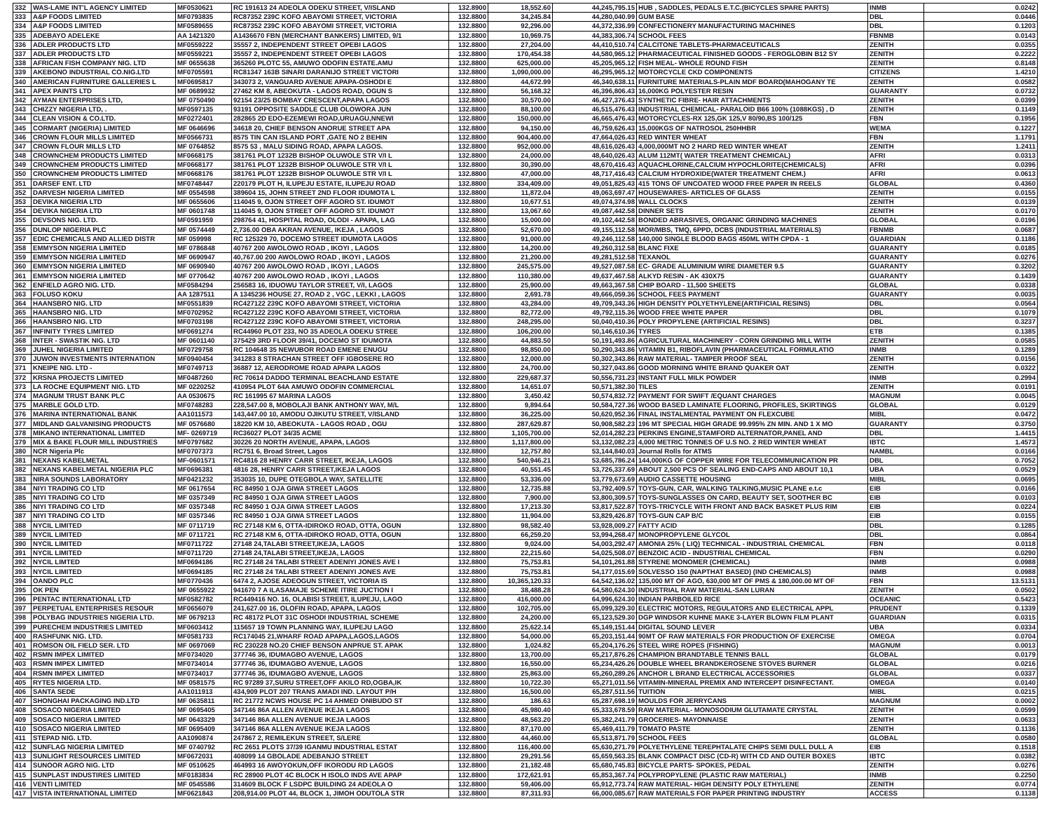| 332 | WAS-LAME INT'L AGENCY LIMITED | MF0530621 | RC 191613 24 ADEOLA ODEKU STREET, V/ISLAND | 132.8900 | 18,552.60 | 44,245,795.15 | HUB , SADDLES, PEDALS E.T.C.(BICYCLES SPARE PARTS) | INMB | 0.0242 |
| 333 | A&P FOODS LIMITED | MF0793835 | RC87352 239C KOFO ABAYOMI STREET, VICTORIA | 132.8800 | 34,245.84 | 44,280,040.99 | GUM BASE | DBL | 0.0446 |
| 334 | A&P FOODS LIMITED | MF0589655 | RC87352 239C KOFO ABAYOMI STREET, VICTORIA | 132.8800 | 92,296.00 | 44,372,336.99 | CONFECTIONERY MANUFACTURING MACHINES | DBL | 0.1203 |
| 335 | ADEBAYO ADELEKE | AA 1421320 | A1436670 FBN (MERCHANT BANKERS) LIMITED, 9/1 | 132.8800 | 10,969.75 | 44,383,306.74 | SCHOOL FEES | FBNMB | 0.0143 |
| 336 | ADLER PRODUCTS LTD | MF0559222 | 35557 2, INDEPENDENT STREET OPEBI LAGOS | 132.8800 | 27,204.00 | 44,410,510.74 | CALCITONE TABLETS-PHARMACEUTICALS | ZENITH | 0.0355 |
| 337 | ADLER PRODUCTS LTD | MF0559221 | 35557 2, INDEPENDENT STREET OPEBI LAGOS | 132.8800 | 170,454.38 | 44,580,965.12 | PHARMACEUTICAL FINISHED GOODS - FEROGLOBIN B12 SY | ZENITH | 0.2222 |
| 338 | AFRICAN FISH COMPANY NIG. LTD | MF 0655638 | 365260 PLOTC 55, AMUWO ODOFIN ESTATE.AMU | 132.8800 | 625,000.00 | 45,205,965.12 | FISH MEAL- WHOLE ROUND FISH | ZENITH | 0.8148 |
| 339 | AKEBONO INDUSTRIAL CO.NIG.LTD | MF0705591 | RC81347 163B SINARI DARANIJO STREET VICTORI | 132.8800 | 1,090,000.00 | 46,295,965.12 | MOTORCYCLE CKD COMPONENTS | CITIZENS | 1.4210 |
| 340 | AMERICAN FURNITURE GALLERIES L | MF0695817 | 343073 2, VANGUARD AVENUE APAPA-OSHODI E | 132.8800 | 44,672.99 | 46,340,638.11 | FURNITURE MATERIALS-PLAIN MDF BOARD(MAHOGANY TE | ZENITH | 0.0582 |
| 341 | APEX PAINTS LTD | MF 0689932 | 27462 KM 8, ABEOKUTA - LAGOS ROAD, OGUN S | 132.8800 | 56,168.32 | 46,396,806.43 | 16,000KG POLYESTER RESIN | GUARANTY | 0.0732 |
| 342 | AYMAN ENTERPRISES LTD, | MF 0750490 | 92154 23/25 BOMBAY CRESCENT,APAPA LAGOS | 132.8800 | 30,570.00 | 46,427,376.43 | SYNTHETIC FIBRE- HAIR ATTACHMENTS | ZENITH | 0.0399 |
| 343 | CHIZZY NIGERIA LTD, . | MF0597135 | 93191 OPPOSITE SADDLE CLUB OLOWORA JUN | 132.8800 | 88,100.00 | 46,515,476.43 | INDUSTRIAL CHEMICAL- PARALOID B66 100% (1088KGS) , D | ZENITH | 0.1149 |
| 344 | CLEAN VISION & CO.LTD. | MF0272401 | 282865 2D EDO-EZEMEWI ROAD,URUAGU,NNEWI | 132.8800 | 150,000.00 | 46,665,476.43 | MOTORCYCLES-RX 125,GK 125,V 80/90,BS 100/125 | FBN | 0.1956 |
| 345 | CORMART (NIGERIA) LIMITED | MF 0646696 | 34618 20, CHIEF BENSON ANORUE STREET APA | 132.8800 | 94,150.00 | 46,759,626.43 | 15,000KGS OF NATROSOL 250HHBR | WEMA | 0.1227 |
| 346 | CROWN FLOUR MILLS LIMITED | MF0566731 | 8575 TIN CAN ISLAND PORT ,GATE NO 2 BEHIN | 132.8800 | 904,400.00 | 47,664,026.43 | RED WINTER WHEAT | FBN | 1.1791 |
| 347 | CROWN FLOUR MILLS LTD | MF 0764852 | 8575 53 , MALU SIDING ROAD, APAPA LAGOS. | 132.8800 | 952,000.00 | 48,616,026.43 | 4,000,000MT NO 2 HARD RED WINTER WHEAT | ZENITH | 1.2411 |
| 348 | CROWNCHEM PRODUCTS LIMITED | MF0668175 | 381761 PLOT 1232B BISHOP OLUWOLE STR V/I L | 132.8800 | 24,000.00 | 48,640,026.43 | ALUM 112MT( WATER TREATMENT CHEMICAL) | AFRI | 0.0313 |
| 349 | CROWNCHEM PRODUCTS LIMITED | MF0668177 | 381761 PLOT 1232B BISHOP OLUWOLE STR V/I L | 132.8800 | 30,390.00 | 48,670,416.43 | AQUACHLORINE,CALCIUM HYPOCHLORITE(CHEMICALS) | AFRI | 0.0396 |
| 350 | CROWNCHEM PRODUCTS LIMITED | MF0668176 | 381761 PLOT 1232B BISHOP OLUWOLE STR V/I L | 132.8800 | 47,000.00 | 48,717,416.43 | CALCIUM HYDROXIDE(WATER TREATMENT CHEM.) | AFRI | 0.0613 |
| 351 | DARSEF ENT. LTD | MF0748447 | 220179 PLOT H, ILUPEJU ESTATE, ILUPEJU ROAD | 132.8800 | 334,409.00 | 49,051,825.43 | 415 TONS OF UNCOATED WOOD FREE PAPER IN REELS | GLOBAL | 0.4360 |
| 352 | DARVESH NIGERIA LIMITED | MF 0554598 | 389604 15, JOHN STREET 2ND FLOOR IDUMOTA L | 132.8800 | 11,872.04 | 49,063,697.47 | HOUSEWARES- ARTICLES OF GLASS | ZENITH | 0.0155 |
| 353 | DEVIKA NIGERIA LTD | MF 0655606 | 114045 9, OJON STREET OFF AGORO ST. IDUMOT | 132.8800 | 10,677.51 | 49,074,374.98 | WALL CLOCKS | ZENITH | 0.0139 |
| 354 | DEVIKA NIGERIA LTD | MF 0601748 | 114045 9, OJON STREET OFF AGORO ST. IDUMOT | 132.8800 | 13,067.60 | 49,087,442.58 | DINNER SETS | ZENITH | 0.0170 |
| 355 | DEVSONS NIG. LTD. | MF0591959 | 298764 41, HOSPITAL ROAD, OLODI - APAPA, LAG | 132.8800 | 15,000.00 | 49,102,442.58 | BONDED ABRASIVES, ORGANIC GRINDING MACHINES | GLOBAL | 0.0196 |
| 356 | DUNLOP NIGERIA PLC | MF 0574449 | 2,736.00 OBA AKRAN AVENUE, IKEJA , LAGOS | 132.8800 | 52,670.00 | 49,155,112.58 | MOR/MBS, TMQ, 6PPD, DCBS (INDUSTRIAL MATERIALS) | FBNMB | 0.0687 |
| 357 | EDIC CHEMICALS AND ALLIED DISTR | MF 059998 | RC 125329 70, DOCEMO STREET IDUMOTA LAGOS | 132.8800 | 91,000.00 | 49,246,112.58 | 140,000 SINGLE BLOOD BAGS 450ML WITH CPDA - 1 | GUARDIAN | 0.1186 |
| 358 | EMMYSON NIGERIA LIMITED | MF 0786848 | 40767 200 AWOLOWO ROAD , IKOYI , LAGOS | 132.8800 | 14,200.00 | 49,260,312.58 | BLANC FIXE | GUARANTY | 0.0185 |
| 359 | EMMYSON NIGERIA LIMITED | MF 0690947 | 40,767.00 200 AWOLOWO ROAD , IKOYI , LAGOS | 132.8800 | 21,200.00 | 49,281,512.58 | TEXANOL | GUARANTY | 0.0276 |
| 360 | EMMYSON NIGERIA LIMITED | MF 0690940 | 40767 200 AWOLOWO ROAD , IKOYI , LAGOS | 132.8800 | 245,575.00 | 49,527,087.58 | EC- GRADE ALUMINIUM WIRE DIAMETER 9.5 | GUARANTY | 0.3202 |
| 361 | EMMYSON NIGERIA LIMITED | MF 0770642 | 40767 200 AWOLOWO ROAD , IKOYI , LAGOS | 132.8800 | 110,380.00 | 49,637,467.58 | ALKYD RESIN - AK 430X75 | GUARANTY | 0.1439 |
| 362 | ENFIELD AGRO NIG. LTD. | MF0584294 | 256583 16, IDUOWU TAYLOR STREET, V/I, LAGOS | 132.8800 | 25,900.00 | 49,663,367.58 | CHIP BOARD - 11,500 SHEETS | GLOBAL | 0.0338 |
| 363 | FOLUSO KOKU | AA 1287511 | A 1345236 HOUSE 27, ROAD 2 , VGC , LEKKI , LAGOS | 132.8800 | 2,691.78 | 49,666,059.36 | SCHOOL FEES PAYMENT | GUARANTY | 0.0035 |
| 364 | HAANSBRO NIG. LTD | MF0551839 | RC427122 239C KOFO ABAYOMI STREET, VICTORIA | 132.8800 | 43,284.00 | 49,709,343.36 | HIGH DENSITY POLYETHYLENE(ARTIFICIAL RESINS) | DBL | 0.0564 |
| 365 | HAANSBRO NIG. LTD | MF0702952 | RC427122 239C KOFO ABAYOMI STREET, VICTORIA | 132.8800 | 82,772.00 | 49,792,115.36 | WOOD FREE WHITE PAPER | DBL | 0.1079 |
| 366 | HAANSBRO NIG. LTD | MF0703198 | RC427122 239C KOFO ABAYOMI STREET, VICTORIA | 132.8800 | 248,295.00 | 50,040,410.36 | POLY PROPYLENE (ARTIFICIAL RESINS) | DBL | 0.3237 |
| 367 | INFINITY TYRES LIMITED | MF0691274 | RC44960 PLOT 233, NO 35 ADEOLA ODEKU STREE | 132.8800 | 106,200.00 | 50,146,610.36 | TYRES | ETB | 0.1385 |
| 368 | INTER - SWASTIK NIG. LTD | MF 0601140 | 375429 3RD FLOOR 39/41, DOCEMO ST IDUMOTA | 132.8800 | 44,883.50 | 50,191,493.86 | AGRICULTURAL MACHINERY - CORN GRINDING MILL WITH | ZENITH | 0.0585 |
| 369 | JUHEL NIGERIA LIMITED | MF0729758 | RC 104648 35 NEWUBOR ROAD EMENE ENUGU | 132.8800 | 98,850.00 | 50,290,343.86 | VITAMIN B1, RIBOFLAVIN (PHARMACEUTICAL FORMULATIO | INMB | 0.1289 |
| 370 | JUWON INVESTMENTS INTERNATION | MF0940454 | 341283 8 STRACHAN STREET OFF IGBOSERE RO | 132.8800 | 12,000.00 | 50,302,343.86 | RAW MATERIAL- TAMPER PROOF SEAL | ZENITH | 0.0156 |
| 371 | KNEIPE NIG. LTD - | MF0749713 | 36887 12, AERODROME ROAD APAPA LAGOS | 132.8800 | 24,700.00 | 50,327,043.86 | GOOD MORNING WHITE BRAND QUAKER OAT | ZENITH | 0.0322 |
| 372 | KRSNA PROJECTS LIMITED | MF0487260 | RC 70614 DADDO TERMINAL BEACHLAND ESTATE | 132.8800 | 229,687.37 | 50,556,731.23 | INSTANT FULL MILK POWDER | INMB | 0.2994 |
| 373 | LA ROCHE EQUIPMENT NIG. LTD | MF 0220252 | 410954 PLOT 64A AMUWO ODOFIN COMMERCIAL | 132.8800 | 14,651.07 | 50,571,382.30 | TILES | ZENITH | 0.0191 |
| 374 | MAGNUM TRUST BANK PLC | AA 0530675 | RC 161995 67 MARINA LAGOS | 132.8800 | 3,450.42 | 50,574,832.72 | PAYMENT FOR SWIFT /EQUANT CHARGES | MAGNUM | 0.0045 |
| 375 | MARBLE GOLD LTD. | MF0748283 | 228,547.00 8, MOBOLAJI BANK ANTHONY WAY, M/L | 132.8800 | 9,894.64 | 50,584,727.36 | WOOD BASED LAMINATE FLOORING, PROFILES, SKIRTINGS | GLOBAL | 0.0129 |
| 376 | MARINA INTERNATIONAL BANK | AA1011573 | 143,447.00 10, AMODU OJIKUTU STREET, V/ISLAND | 132.8800 | 36,225.00 | 50,620,952.36 | FINAL INSTALMENTAL PAYMENT ON FLEXCUBE | MIBL | 0.0472 |
| 377 | MIDLAND GALVANISING PRODUCTS | MF 0576680 | 18220 KM 10, ABEOKUTA - LAGOS ROAD , OGU | 132.8800 | 287,629.87 | 50,908,582.23 | 196 MT SPECIAL HIGH GRADE 99.995% ZN MIN. AND 1 X MO | GUARANTY | 0.3750 |
| 378 | MIKANO INTERNATIONAL LIMITED | MF- 0269719 | RC36027 PLOT 34/35 ACME | 132.8800 | 1,105,700.00 | 52,014,282.23 | PERKINS ENGINE,STAMFORD ALTERNATOR,PANEL AND | DBL | 1.4415 |
| 379 | MIX & BAKE FLOUR MILL INDUSTRIES | MF0797682 | 30226 20 NORTH AVENUE, APAPA, LAGOS | 132.8800 | 1,117,800.00 | 53,132,082.23 | 4,000 METRIC TONNES OF U.S NO. 2 RED WINTER WHEAT | IBTC | 1.4573 |
| 380 | NCR Nigeria Plc | MF0707373 | RC751 6, Broad Street, Lagos | 132.8800 | 12,757.80 | 53,144,840.03 | Journal Rolls for ATMS | NAMBL | 0.0166 |
| 381 | NEXANS KABELMETAL | MF-0601571 | RC4816 28 HENRY CARR STREET, IKEJA, LAGOS | 132.8800 | 540,946.21 | 53,685,786.24 | 144,000KG OF COPPER WIRE FOR TELECOMMUNICATION PR | DBL | 0.7052 |
| 382 | NEXANS KABELMETAL NIGERIA PLC | MF0696381 | 4816 28, HENRY CARR STREET,IKEJA LAGOS | 132.8800 | 40,551.45 | 53,726,337.69 | ABOUT 2,500 PCS OF SEALING END-CAPS AND ABOUT 10,1 | UBA | 0.0529 |
| 383 | NIRA SOUNDS LABORATORY | MF0421232 | 353035 10, DUPE OTEGBOLA WAY, SATELLITE | 132.8800 | 53,336.00 | 53,779,673.69 | AUDIO CASSETTE HOUSING | MIBL | 0.0695 |
| 384 | NIYI TRADING CO LTD | MF 0617654 | RC 84950 1 OJA GIWA STREET LAGOS | 132.8800 | 12,735.88 | 53,792,409.57 | TOYS-GUN, CAR, WALKING TALKING,MUSIC PLANE e.t.c | EIB | 0.0166 |
| 385 | NIYI TRADING CO LTD | MF 0357349 | RC 84950 1 OJA GIWA STREET LAGOS | 132.8800 | 7,900.00 | 53,800,309.57 | TOYS-SUNGLASSES ON CARD, BEAUTY SET, SOOTHER BC | EIB | 0.0103 |
| 386 | NIYI TRADING CO LTD | MF 0357348 | RC 84950 1 OJA GIWA STREET LAGOS | 132.8800 | 17,213.30 | 53,817,522.87 | TOYS-TRICYCLE WITH FRONT AND BACK BASKET PLUS RIM | EIB | 0.0224 |
| 387 | NIYI TRADING CO LTD | MF 0357346 | RC 84950 1 OJA GIWA STREET LAGOS | 132.8800 | 11,904.00 | 53,829,426.87 | TOYS-GUN CAP B/C | EIB | 0.0155 |
| 388 | NYCIL LIMITED | MF 0711719 | RC 27148 KM 6, OTTA-IDIROKO ROAD, OTTA, OGUN | 132.8800 | 98,582.40 | 53,928,009.27 | FATTY ACID | DBL | 0.1285 |
| 389 | NYCIL LIMITED | MF 0711721 | RC 27148 KM 6, OTTA-IDIROKO ROAD, OTTA, OGUN | 132.8800 | 66,259.20 | 53,994,268.47 | MONOPROPYLENE GLYCOL | DBL | 0.0864 |
| 390 | NYCIL LIMITED | MF0711722 | 27148 24,TALABI STREET,IKEJA, LAGOS | 132.8800 | 9,024.00 | 54,003,292.47 | AMONIA 25% ( LIQ) TECHNICAL - INDUSTRIAL CHEMICAL | FBN | 0.0118 |
| 391 | NYCIL LIMITED | MF0711720 | 27148 24,TALABI STREET,IKEJA, LAGOS | 132.8800 | 22,215.60 | 54,025,508.07 | BENZOIC ACID - INDUSTRIAL CHEMICAL | FBN | 0.0290 |
| 392 | NYCIL LIMTED | MF0694186 | RC 27148 24 TALABI STREET ADENIYI JONES AVE I | 132.8800 | 75,753.81 | 54,101,261.88 | STYRENE MONOMER (CHEMICAL) | INMB | 0.0988 |
| 393 | NYCIL LIMITED | MF0694185 | RC 27148 24 TALABI STREET ADENIYI JONES AVE | 132.8800 | 75,753.81 | 54,177,015.69 | SOLVESSO 150 (NAPTHAT BASED) (IND CHEMICALS) | INMB | 0.0988 |
| 394 | OANDO PLC | MF0770436 | 6474 2, AJOSE ADEOGUN STREET, VICTORIA IS | 132.8800 | 10,365,120.33 | 64,542,136.02 | 135,000 MT OF AGO, 630,000 MT OF PMS & 180,000.00 MT OF | FBN | 13.5131 |
| 395 | OK PEN | MF 0655922 | 941670 7 A ILASAMAJE SCHEME ITIRE JUCTION I | 132.8800 | 38,488.28 | 64,580,624.30 | INDUSTRIAL RAW MATERIAL-SAN LURAN | ZENITH | 0.0502 |
| 396 | PENTAC INTERNATIONAL LTD | MF0582782 | RC449416 NO. 16, OLABISI STREET, ILUPEJU, LAGO | 132.8800 | 416,000.00 | 64,996,624.30 | INDIAN PARBOILED RICE | OCEANIC | 0.5423 |
| 397 | PERPETUAL ENTERPRISES RESOUR | MF0656079 | 241,627.00 16, OLOFIN ROAD, APAPA, LAGOS | 132.8800 | 102,705.00 | 65,099,329.30 | ELECTRIC MOTORS, REGULATORS AND ELECTRICAL APPL | PRUDENT | 0.1339 |
| 398 | POLYBAG INDUSTRIES NIGERIA LTD. | MF 0679213 | RC 48172 PLOT 31C OSHODI INDUSTRIAL SCHEME | 132.8800 | 24,200.00 | 65,123,529.30 | DGP WINDSOR KUHNE MAKE 3-LAYER BLOWN FILM PLANT | GUARDIAN | 0.0315 |
| 399 | PURECHEM INDUSTRIES LIMITED | MF0603412 | 115657 19 TOWN PLANNING WAY, ILUPEJU LAGO | 132.8800 | 25,622.14 | 65,149,151.44 | DIGITAL SOUND LEVER | UBA | 0.0334 |
| 400 | RASHFUNK NIG. LTD. | MF0581733 | RC174045 21,WHARF ROAD APAPA,LAGOS,LAGOS | 132.8800 | 54,000.00 | 65,203,151.44 | 90MT OF RAW MATERIALS FOR PRODUCTION OF EXERCISE | OMEGA | 0.0704 |
| 401 | ROMSON OIL FIELD SER. LTD | MF 0697069 | RC 230228 NO.20 CHIEF BENSON ANPRUE ST. APAK | 132.8800 | 1,024.82 | 65,204,176.26 | STEEL WIRE ROPES (FISHING) | MAGNUM | 0.0013 |
| 402 | RSMN IMPEX LIMITED | MF0734020 | 377746 36, IDUMAGBO AVENUE, LAGOS | 132.8800 | 13,700.00 | 65,217,876.26 | CHAMPION BRANDTABLE TENNIS BALL | GLOBAL | 0.0179 |
| 403 | RSMN IMPEX LIMITED | MF0734014 | 377746 36, IDUMAGBO AVENUE, LAGOS | 132.8800 | 16,550.00 | 65,234,426.26 | DOUBLE WHEEL BRANDKEROSENE STOVES BURNER | GLOBAL | 0.0216 |
| 404 | RSMN IMPEX LIMITED | MF0734017 | 377746 36, IDUMAGBO AVENUE, LAGOS | 132.8800 | 25,863.00 | 65,260,289.26 | ANCHOR L BRAND ELECTRICAL ACCESSORIES | GLOBAL | 0.0337 |
| 405 | RYTES NIGERIA LTD. | MF 0581575 | RC 97289 37,SURU STREET,OFF AKILO RD,OGBA,IK | 132.8800 | 10,722.30 | 65,271,011.56 | VITAMIN-MINERAL PREMIX AND INTERCEPT DISINFECTANT. | OMEGA | 0.0140 |
| 406 | SANTA SEDE | AA1011913 | 434,909 PLOT 207 TRANS AMADI IND. LAYOUT P/H | 132.8800 | 16,500.00 | 65,287,511.56 | TUITION | MIBL | 0.0215 |
| 407 | SHONGHAI PACKAGING IND.LTD | MF 0635811 | RC 21772 NCWS HOUSE PC 14 AHMED ONIBUDO ST | 132.8800 | 186.63 | 65,287,698.19 | MOULDS FOR JERRYCANS | MAGNUM | 0.0002 |
| 408 | SOSACO NIGERIA LIMITED | MF 0695405 | 347146 86A ALLEN AVENUE IKEJA LAGOS | 132.8800 | 45,980.40 | 65,333,678.59 | RAW MATERIAL- MONOSODIUM GLUTAMATE CRYSTAL | ZENITH | 0.0599 |
| 409 | SOSACO NIGERIA LIMITED | MF 0643329 | 347146 86A ALLEN AVENUE IKEJA LAGOS | 132.8800 | 48,563.20 | 65,382,241.79 | GROCERIES- MAYONNAISE | ZENITH | 0.0633 |
| 410 | SOSACO NIGERIA LIMITED | MF 0695409 | 347146 86A ALLEN AVENUE IKEJA LAGOS | 132.8800 | 87,170.00 | 65,469,411.79 | TOMATO PASTE | ZENITH | 0.1136 |
| 411 | STEPAD NIG. LTD. | AA1090874 | 247867 2, REMILEKUN STREET, S/LERE | 132.8800 | 44,460.00 | 65,513,871.79 | SCHOOL FEES | GLOBAL | 0.0580 |
| 412 | SUNFLAG NIGERIA LIMITED | MF 0740792 | RC 2651 PLOTS 37/39 IGANMU INDUSTRIAL ESTAT | 132.8800 | 116,400.00 | 65,630,271.79 | POLYETHYLENE TEREPHTALATE CHIPS SEMI DULL DULL A | EIB | 0.1518 |
| 413 | SUNLIGHT RESOURCES LIMITED | MF0672031 | 408099 14 GBOLADE ADEBANJO STREET | 132.8800 | 29,291.56 | 65,659,563.35 | BLANK COMPACT DISC (CD-R) WITH CD AND OUTER BOXES | IBTC | 0.0382 |
| 414 | SUNOOR AGRO NIG. LTD | MF 0510625 | 464993 16 AWOYOKUN,OFF IKORODU RD LAGOS | 132.8800 | 21,182.48 | 65,680,745.83 | BICYCLE PARTS- SPOKES, PEDAL | ZENITH | 0.0276 |
| 415 | SUNPLAST INDUSTIRES LIMITED | MF0183834 | RC 28900 PLOT 4C BLOCK H ISOLO INDS AVE APAP | 132.8800 | 172,621.91 | 65,853,367.74 | POLYPROPYLENE (PLASTIC RAW MATERIAL) | INMB | 0.2250 |
| 416 | VENTI LIMITED | MF 0545586 | 314609 BLOCK F LSDPC BUILDING 24 ADEOLA O | 132.8800 | 59,406.00 | 65,912,773.74 | RAW MATERIAL- HIGH DENSITY POLY ETHYLENE | ZENITH | 0.0774 |
| 417 | VISTA INTERNATIONAL LIMITED | MF0621843 | 208,914.00 PLOT 44, BLOCK 1, JIMOH ODUTOLA STR | 132.8800 | 87,311.93 | 66,000,085.67 | RAW MATERIALS FOR PAPER PRINTING INDUSTRY | ACCESS | 0.1138 |